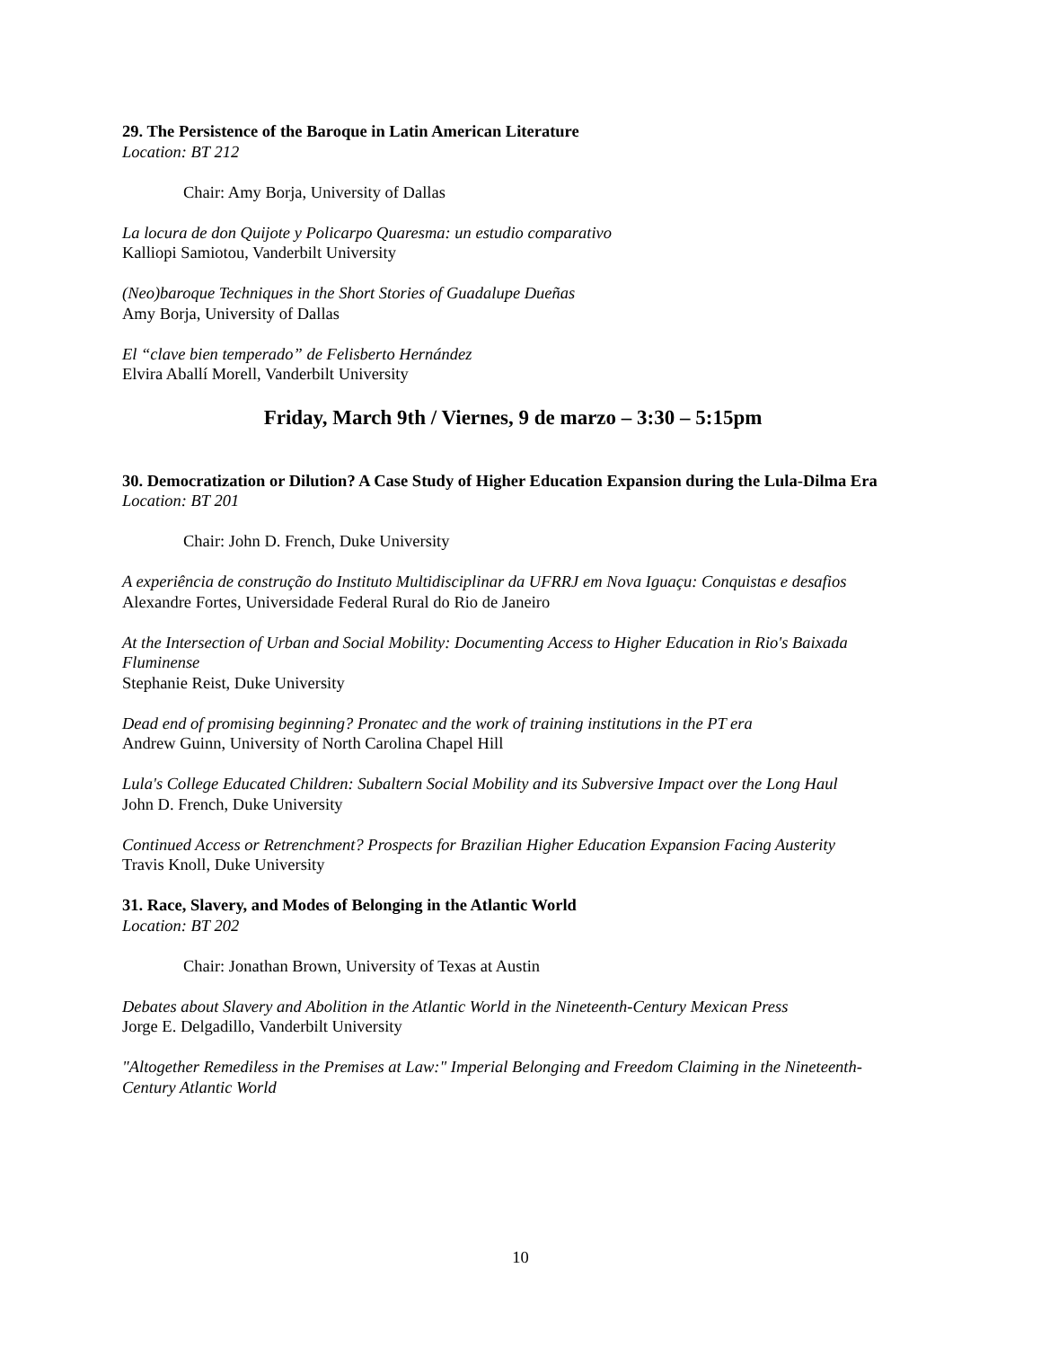29. The Persistence of the Baroque in Latin American Literature
Location: BT 212
Chair: Amy Borja, University of Dallas
La locura de don Quijote y Policarpo Quaresma: un estudio comparativo
Kalliopi Samiotou, Vanderbilt University
(Neo)baroque Techniques in the Short Stories of Guadalupe Dueñas
Amy Borja, University of Dallas
El “clave bien temperado” de Felisberto Hernández
Elvira Aballí Morell, Vanderbilt University
Friday, March 9th / Viernes, 9 de marzo – 3:30 – 5:15pm
30. Democratization or Dilution? A Case Study of Higher Education Expansion during the Lula-Dilma Era
Location: BT 201
Chair: John D. French, Duke University
A experiência de construção do Instituto Multidisciplinar da UFRRJ em Nova Iguaçu: Conquistas e desafios
Alexandre Fortes, Universidade Federal Rural do Rio de Janeiro
At the Intersection of Urban and Social Mobility: Documenting Access to Higher Education in Rio's Baixada Fluminense
Stephanie Reist, Duke University
Dead end of promising beginning? Pronatec and the work of training institutions in the PT era
Andrew Guinn, University of North Carolina Chapel Hill
Lula's College Educated Children: Subaltern Social Mobility and its Subversive Impact over the Long Haul
John D. French, Duke University
Continued Access or Retrenchment? Prospects for Brazilian Higher Education Expansion Facing Austerity
Travis Knoll, Duke University
31. Race, Slavery, and Modes of Belonging in the Atlantic World
Location: BT 202
Chair: Jonathan Brown, University of Texas at Austin
Debates about Slavery and Abolition in the Atlantic World in the Nineteenth-Century Mexican Press
Jorge E. Delgadillo, Vanderbilt University
"Altogether Remediless in the Premises at Law:" Imperial Belonging and Freedom Claiming in the Nineteenth-Century Atlantic World
10